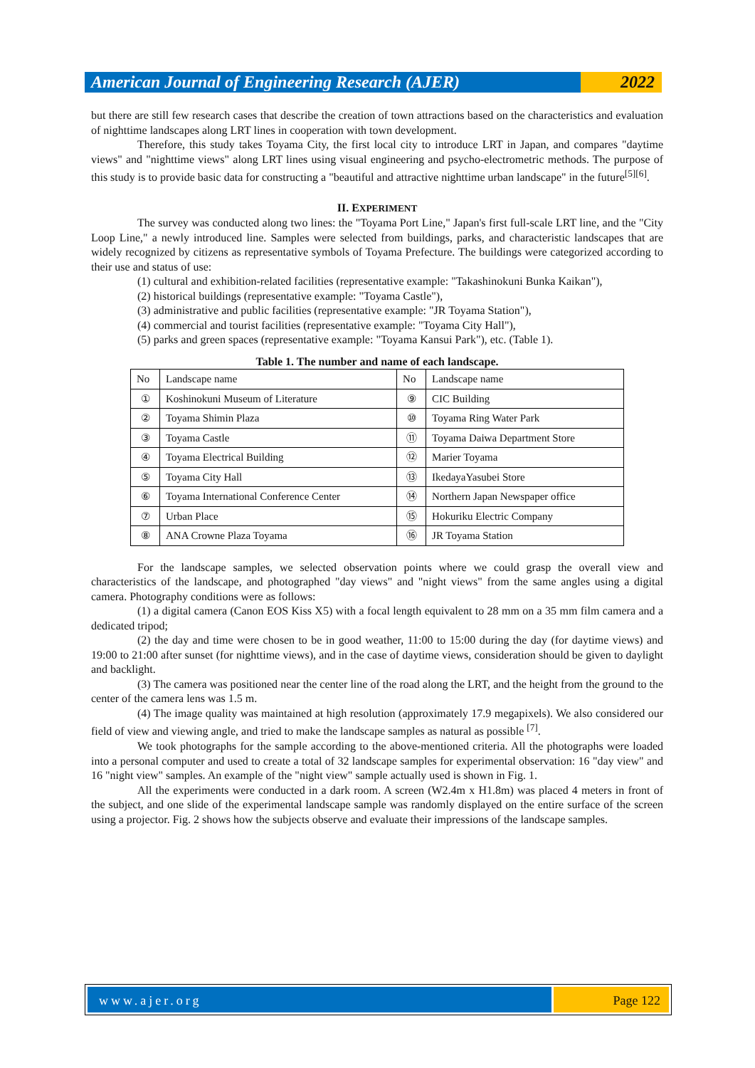American Journal of Engineering Research (AJER)
2022
but there are still few research cases that describe the creation of town attractions based on the characteristics and evaluation of nighttime landscapes along LRT lines in cooperation with town development.
Therefore, this study takes Toyama City, the first local city to introduce LRT in Japan, and compares "daytime views" and "nighttime views" along LRT lines using visual engineering and psycho-electrometric methods. The purpose of this study is to provide basic data for constructing a "beautiful and attractive nighttime urban landscape" in the future<sup>[5][6]</sup>.
II. EXPERIMENT
The survey was conducted along two lines: the "Toyama Port Line," Japan's first full-scale LRT line, and the "City Loop Line," a newly introduced line. Samples were selected from buildings, parks, and characteristic landscapes that are widely recognized by citizens as representative symbols of Toyama Prefecture. The buildings were categorized according to their use and status of use:
(1) cultural and exhibition-related facilities (representative example: "Takashinokuni Bunka Kaikan"),
(2) historical buildings (representative example: "Toyama Castle"),
(3) administrative and public facilities (representative example: "JR Toyama Station"),
(4) commercial and tourist facilities (representative example: "Toyama City Hall"),
(5) parks and green spaces (representative example: "Toyama Kansui Park"), etc. (Table 1).
Table 1. The number and name of each landscape.
| No | Landscape name | No | Landscape name |
| --- | --- | --- | --- |
| ① | Koshinokuni Museum of Literature | ⑨ | CIC Building |
| ② | Toyama Shimin Plaza | ⑩ | Toyama Ring Water Park |
| ③ | Toyama Castle | ⑪ | Toyama Daiwa Department Store |
| ④ | Toyama Electrical Building | ⑫ | Marier Toyama |
| ⑤ | Toyama City Hall | ⑬ | IkedayaYasubei Store |
| ⑥ | Toyama International Conference Center | ⑭ | Northern Japan Newspaper office |
| ⑦ | Urban Place | ⑮ | Hokuriku Electric Company |
| ⑧ | ANA Crowne Plaza Toyama | ⑯ | JR Toyama Station |
For the landscape samples, we selected observation points where we could grasp the overall view and characteristics of the landscape, and photographed "day views" and "night views" from the same angles using a digital camera. Photography conditions were as follows:
(1) a digital camera (Canon EOS Kiss X5) with a focal length equivalent to 28 mm on a 35 mm film camera and a dedicated tripod;
(2) the day and time were chosen to be in good weather, 11:00 to 15:00 during the day (for daytime views) and 19:00 to 21:00 after sunset (for nighttime views), and in the case of daytime views, consideration should be given to daylight and backlight.
(3) The camera was positioned near the center line of the road along the LRT, and the height from the ground to the center of the camera lens was 1.5 m.
(4) The image quality was maintained at high resolution (approximately 17.9 megapixels). We also considered our field of view and viewing angle, and tried to make the landscape samples as natural as possible <sup>[7]</sup>.
We took photographs for the sample according to the above-mentioned criteria. All the photographs were loaded into a personal computer and used to create a total of 32 landscape samples for experimental observation: 16 "day view" and 16 "night view" samples. An example of the "night view" sample actually used is shown in Fig. 1.
All the experiments were conducted in a dark room. A screen (W2.4m x H1.8m) was placed 4 meters in front of the subject, and one slide of the experimental landscape sample was randomly displayed on the entire surface of the screen using a projector. Fig. 2 shows how the subjects observe and evaluate their impressions of the landscape samples.
www.ajer.org Page 122